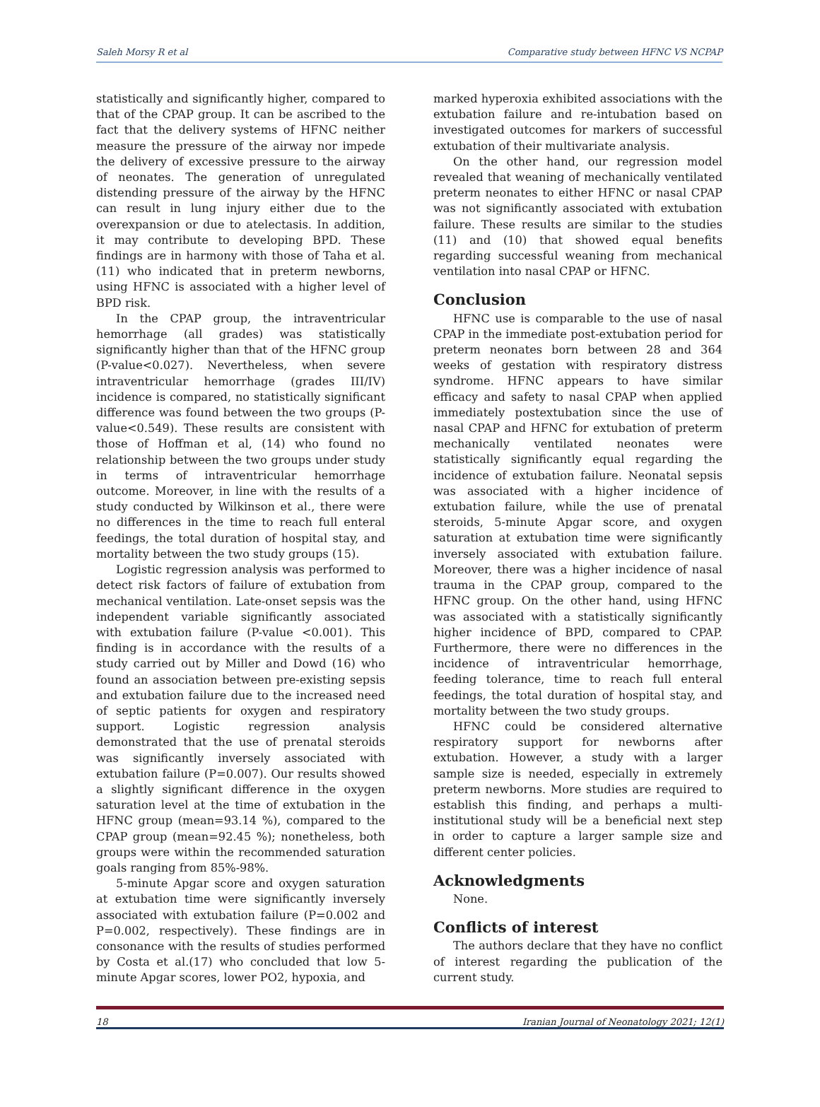Saleh Morsy R et al Comparative study between HFNC VS NCPAP
statistically and significantly higher, compared to that of the CPAP group. It can be ascribed to the fact that the delivery systems of HFNC neither measure the pressure of the airway nor impede the delivery of excessive pressure to the airway of neonates. The generation of unregulated distending pressure of the airway by the HFNC can result in lung injury either due to the overexpansion or due to atelectasis. In addition, it may contribute to developing BPD. These findings are in harmony with those of Taha et al. (11) who indicated that in preterm newborns, using HFNC is associated with a higher level of BPD risk.
In the CPAP group, the intraventricular hemorrhage (all grades) was statistically significantly higher than that of the HFNC group (P-value<0.027). Nevertheless, when severe intraventricular hemorrhage (grades III/IV) incidence is compared, no statistically significant difference was found between the two groups (P-value<0.549). These results are consistent with those of Hoffman et al, (14) who found no relationship between the two groups under study in terms of intraventricular hemorrhage outcome. Moreover, in line with the results of a study conducted by Wilkinson et al., there were no differences in the time to reach full enteral feedings, the total duration of hospital stay, and mortality between the two study groups (15).
Logistic regression analysis was performed to detect risk factors of failure of extubation from mechanical ventilation. Late-onset sepsis was the independent variable significantly associated with extubation failure (P-value <0.001). This finding is in accordance with the results of a study carried out by Miller and Dowd (16) who found an association between pre-existing sepsis and extubation failure due to the increased need of septic patients for oxygen and respiratory support. Logistic regression analysis demonstrated that the use of prenatal steroids was significantly inversely associated with extubation failure (P=0.007). Our results showed a slightly significant difference in the oxygen saturation level at the time of extubation in the HFNC group (mean=93.14 %), compared to the CPAP group (mean=92.45 %); nonetheless, both groups were within the recommended saturation goals ranging from 85%-98%.
5-minute Apgar score and oxygen saturation at extubation time were significantly inversely associated with extubation failure (P=0.002 and P=0.002, respectively). These findings are in consonance with the results of studies performed by Costa et al.(17) who concluded that low 5-minute Apgar scores, lower PO2, hypoxia, and
marked hyperoxia exhibited associations with the extubation failure and re-intubation based on investigated outcomes for markers of successful extubation of their multivariate analysis.
On the other hand, our regression model revealed that weaning of mechanically ventilated preterm neonates to either HFNC or nasal CPAP was not significantly associated with extubation failure. These results are similar to the studies (11) and (10) that showed equal benefits regarding successful weaning from mechanical ventilation into nasal CPAP or HFNC.
Conclusion
HFNC use is comparable to the use of nasal CPAP in the immediate post-extubation period for preterm neonates born between 28 and 364 weeks of gestation with respiratory distress syndrome. HFNC appears to have similar efficacy and safety to nasal CPAP when applied immediately postextubation since the use of nasal CPAP and HFNC for extubation of preterm mechanically ventilated neonates were statistically significantly equal regarding the incidence of extubation failure. Neonatal sepsis was associated with a higher incidence of extubation failure, while the use of prenatal steroids, 5-minute Apgar score, and oxygen saturation at extubation time were significantly inversely associated with extubation failure. Moreover, there was a higher incidence of nasal trauma in the CPAP group, compared to the HFNC group. On the other hand, using HFNC was associated with a statistically significantly higher incidence of BPD, compared to CPAP. Furthermore, there were no differences in the incidence of intraventricular hemorrhage, feeding tolerance, time to reach full enteral feedings, the total duration of hospital stay, and mortality between the two study groups.
HFNC could be considered alternative respiratory support for newborns after extubation. However, a study with a larger sample size is needed, especially in extremely preterm newborns. More studies are required to establish this finding, and perhaps a multi-institutional study will be a beneficial next step in order to capture a larger sample size and different center policies.
Acknowledgments
None.
Conflicts of interest
The authors declare that they have no conflict of interest regarding the publication of the current study.
18 Iranian Journal of Neonatology 2021; 12(1)